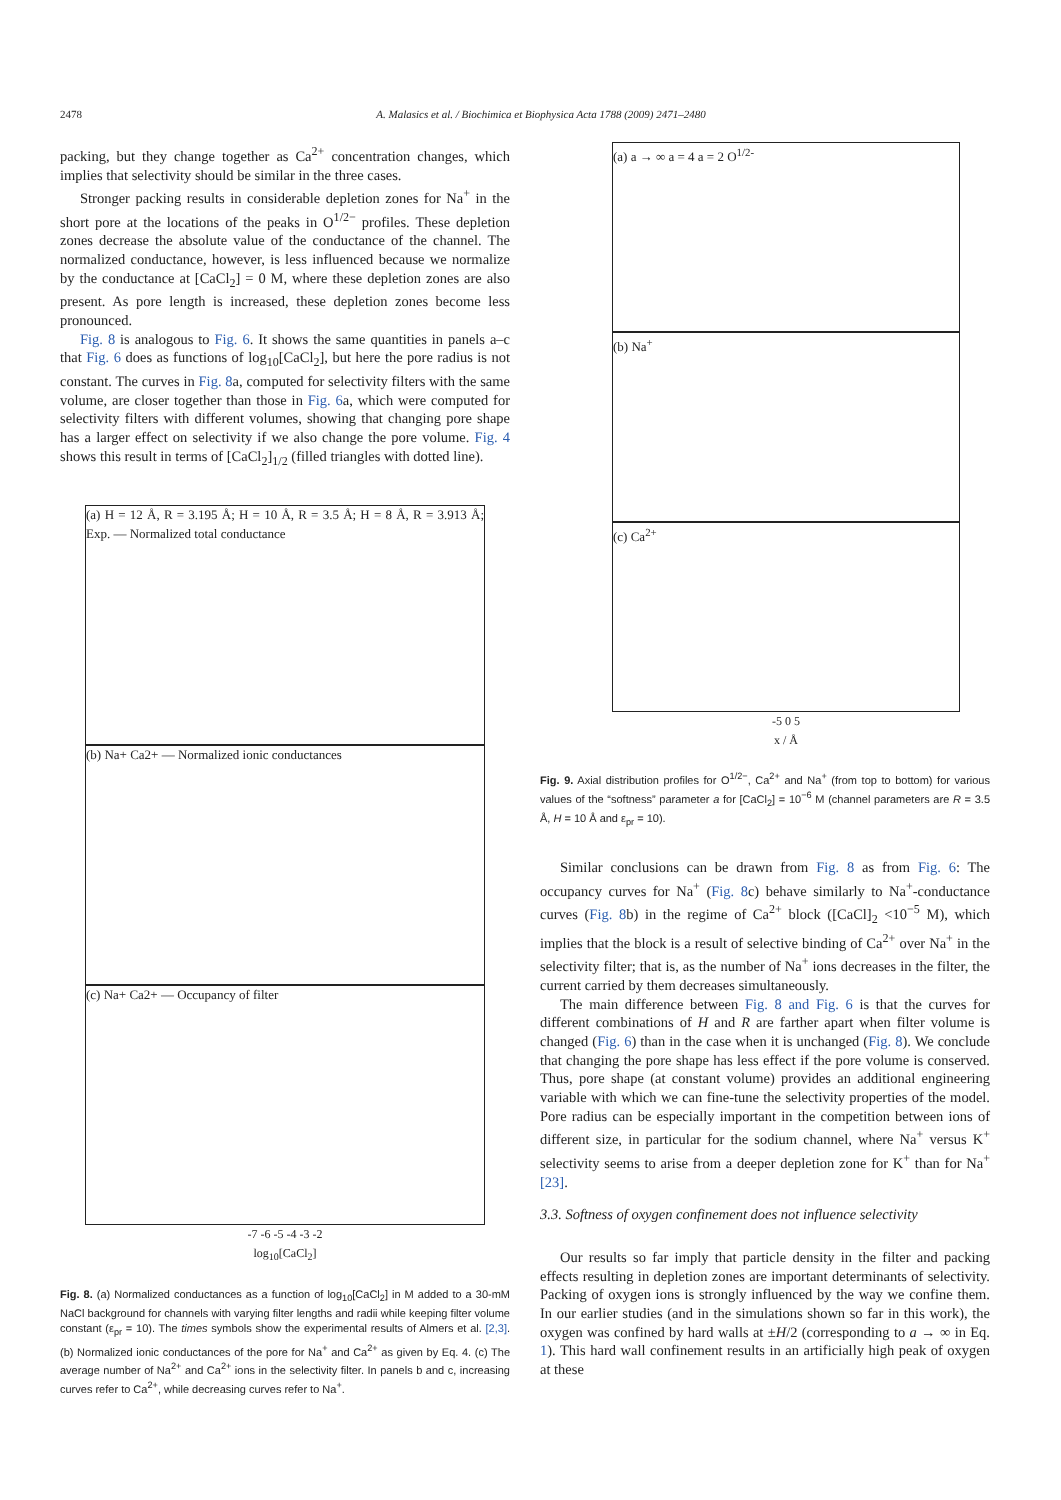2478 A. Malasics et al. / Biochimica et Biophysica Acta 1788 (2009) 2471–2480
packing, but they change together as Ca<sup>2+</sup> concentration changes, which implies that selectivity should be similar in the three cases.
Stronger packing results in considerable depletion zones for Na<sup>+</sup> in the short pore at the locations of the peaks in O<sup>1/2−</sup> profiles. These depletion zones decrease the absolute value of the conductance of the channel. The normalized conductance, however, is less influenced because we normalize by the conductance at [CaCl<sub>2</sub>] = 0 M, where these depletion zones are also present. As pore length is increased, these depletion zones become less pronounced.
Fig. 8 is analogous to Fig. 6. It shows the same quantities in panels a–c that Fig. 6 does as functions of log<sub>10</sub>[CaCl<sub>2</sub>], but here the pore radius is not constant. The curves in Fig. 8a, computed for selectivity filters with the same volume, are closer together than those in Fig. 6a, which were computed for selectivity filters with different volumes, showing that changing pore shape has a larger effect on selectivity if we also change the pore volume. Fig. 4 shows this result in terms of [CaCl<sub>2</sub>]<sub>1/2</sub> (filled triangles with dotted line).
(a) H = 12 Å, R = 3.195 Å; H = 10 Å, R = 3.5 Å; H = 8 Å, R = 3.913 Å; Exp. — Normalized total conductance
(b) Na+ Ca2+ — Normalized ionic conductances
(c) Na+ Ca2+ — Occupancy of filter
-7 -6 -5 -4 -3 -2
log<sub>10</sub>[CaCl<sub>2</sub>]
Fig. 8. (a) Normalized conductances as a function of log<sub>10</sub>[CaCl<sub>2</sub>] in M added to a 30-mM NaCl background for channels with varying filter lengths and radii while keeping filter volume constant (ε<sub>pr</sub> = 10). The times symbols show the experimental results of Almers et al. [2,3]. (b) Normalized ionic conductances of the pore for Na<sup>+</sup> and Ca<sup>2+</sup> as given by Eq. 4. (c) The average number of Na<sup>2+</sup> and Ca<sup>2+</sup> ions in the selectivity filter. In panels b and c, increasing curves refer to Ca<sup>2+</sup>, while decreasing curves refer to Na<sup>+</sup>.
(a) a → ∞ a = 4 a = 2 O<sup>1/2-</sup>
(b) Na<sup>+</sup>
(c) Ca<sup>2+</sup>
-5 0 5
x / Å
Fig. 9. Axial distribution profiles for O<sup>1/2−</sup>, Ca<sup>2+</sup> and Na<sup>+</sup> (from top to bottom) for various values of the “softness” parameter a for [CaCl<sub>2</sub>] = 10<sup>−6</sup> M (channel parameters are R = 3.5 Å, H = 10 Å and ε<sub>pr</sub> = 10).
Similar conclusions can be drawn from Fig. 8 as from Fig. 6: The occupancy curves for Na<sup>+</sup> (Fig. 8c) behave similarly to Na<sup>+</sup>-conductance curves (Fig. 8b) in the regime of Ca<sup>2+</sup> block ([CaCl]<sub>2</sub> <10<sup>−5</sup> M), which implies that the block is a result of selective binding of Ca<sup>2+</sup> over Na<sup>+</sup> in the selectivity filter; that is, as the number of Na<sup>+</sup> ions decreases in the filter, the current carried by them decreases simultaneously.
The main difference between Fig. 8 and Fig. 6 is that the curves for different combinations of H and R are farther apart when filter volume is changed (Fig. 6) than in the case when it is unchanged (Fig. 8). We conclude that changing the pore shape has less effect if the pore volume is conserved. Thus, pore shape (at constant volume) provides an additional engineering variable with which we can fine-tune the selectivity properties of the model. Pore radius can be especially important in the competition between ions of different size, in particular for the sodium channel, where Na<sup>+</sup> versus K<sup>+</sup> selectivity seems to arise from a deeper depletion zone for K<sup>+</sup> than for Na<sup>+</sup> [23].
3.3. Softness of oxygen confinement does not influence selectivity
Our results so far imply that particle density in the filter and packing effects resulting in depletion zones are important determinants of selectivity. Packing of oxygen ions is strongly influenced by the way we confine them. In our earlier studies (and in the simulations shown so far in this work), the oxygen was confined by hard walls at ±H/2 (corresponding to a → ∞ in Eq. 1). This hard wall confinement results in an artificially high peak of oxygen at these